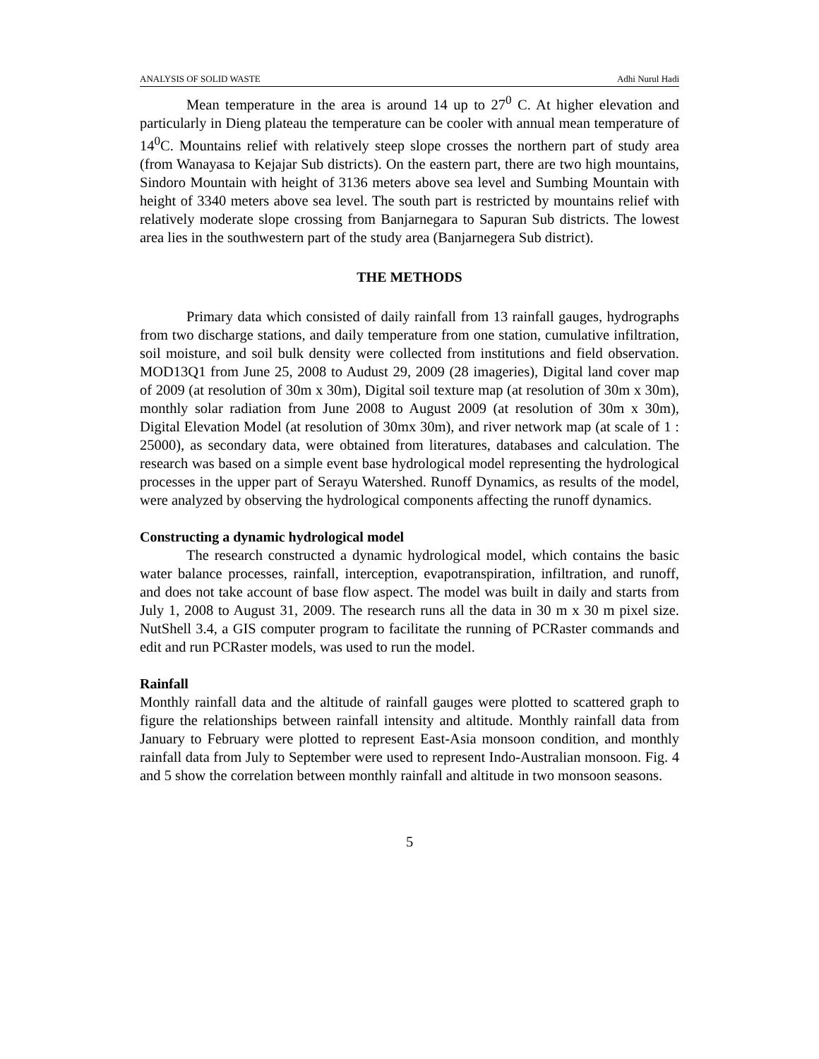ANALYSIS OF SOLID WASTE Adhi Nurul Hadi
Mean temperature in the area is around 14 up to 27<sup>0</sup> C. At higher elevation and particularly in Dieng plateau the temperature can be cooler with annual mean temperature of 14<sup>0</sup>C. Mountains relief with relatively steep slope crosses the northern part of study area (from Wanayasa to Kejajar Sub districts). On the eastern part, there are two high mountains, Sindoro Mountain with height of 3136 meters above sea level and Sumbing Mountain with height of 3340 meters above sea level. The south part is restricted by mountains relief with relatively moderate slope crossing from Banjarnegara to Sapuran Sub districts. The lowest area lies in the southwestern part of the study area (Banjarnegera Sub district).
THE METHODS
Primary data which consisted of daily rainfall from 13 rainfall gauges, hydrographs from two discharge stations, and daily temperature from one station, cumulative infiltration, soil moisture, and soil bulk density were collected from institutions and field observation. MOD13Q1 from June 25, 2008 to Audust 29, 2009 (28 imageries), Digital land cover map of 2009 (at resolution of 30m x 30m), Digital soil texture map (at resolution of 30m x 30m), monthly solar radiation from June 2008 to August 2009 (at resolution of 30m x 30m), Digital Elevation Model (at resolution of 30mx 30m), and river network map (at scale of 1 : 25000), as secondary data, were obtained from literatures, databases and calculation. The research was based on a simple event base hydrological model representing the hydrological processes in the upper part of Serayu Watershed. Runoff Dynamics, as results of the model, were analyzed by observing the hydrological components affecting the runoff dynamics.
Constructing a dynamic hydrological model
The research constructed a dynamic hydrological model, which contains the basic water balance processes, rainfall, interception, evapotranspiration, infiltration, and runoff, and does not take account of base flow aspect. The model was built in daily and starts from July 1, 2008 to August 31, 2009. The research runs all the data in 30 m x 30 m pixel size. NutShell 3.4, a GIS computer program to facilitate the running of PCRaster commands and edit and run PCRaster models, was used to run the model.
Rainfall
Monthly rainfall data and the altitude of rainfall gauges were plotted to scattered graph to figure the relationships between rainfall intensity and altitude. Monthly rainfall data from January to February were plotted to represent East-Asia monsoon condition, and monthly rainfall data from July to September were used to represent Indo-Australian monsoon. Fig. 4 and 5 show the correlation between monthly rainfall and altitude in two monsoon seasons.
5